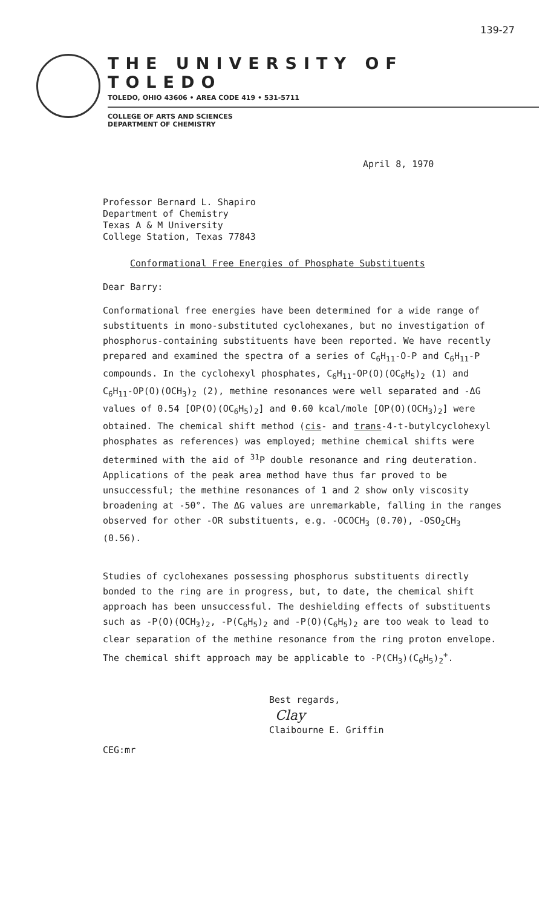139-27
THE UNIVERSITY OF TOLEDO
TOLEDO, OHIO 43606 • AREA CODE 419 • 531-5711
COLLEGE OF ARTS AND SCIENCES
DEPARTMENT OF CHEMISTRY
April 8, 1970
Professor Bernard L. Shapiro
Department of Chemistry
Texas A & M University
College Station, Texas 77843
Conformational Free Energies of Phosphate Substituents
Dear Barry:
Conformational free energies have been determined for a wide range of substituents in mono-substituted cyclohexanes, but no investigation of phosphorus-containing substituents have been reported. We have recently prepared and examined the spectra of a series of C<sub>6</sub>H<sub>11</sub>-O-P and C<sub>6</sub>H<sub>11</sub>-P compounds. In the cyclohexyl phosphates, C<sub>6</sub>H<sub>11</sub>-OP(O)(OC<sub>6</sub>H<sub>5</sub>)<sub>2</sub> (1) and C<sub>6</sub>H<sub>11</sub>-OP(O)(OCH<sub>3</sub>)<sub>2</sub> (2), methine resonances were well separated and -ΔG values of 0.54 [OP(O)(OC<sub>6</sub>H<sub>5</sub>)<sub>2</sub>] and 0.60 kcal/mole [OP(O)(OCH<sub>3</sub>)<sub>2</sub>] were obtained. The chemical shift method (cis- and trans-4-t-butylcyclohexyl phosphates as references) was employed; methine chemical shifts were determined with the aid of <sup>31</sup>P double resonance and ring deuteration. Applications of the peak area method have thus far proved to be unsuccessful; the methine resonances of 1 and 2 show only viscosity broadening at -50°. The ΔG values are unremarkable, falling in the ranges observed for other -OR substituents, e.g. -OCOCH<sub>3</sub> (0.70), -OSO<sub>2</sub>CH<sub>3</sub> (0.56).
Studies of cyclohexanes possessing phosphorus substituents directly bonded to the ring are in progress, but, to date, the chemical shift approach has been unsuccessful. The deshielding effects of substituents such as -P(O)(OCH<sub>3</sub>)<sub>2</sub>, -P(C<sub>6</sub>H<sub>5</sub>)<sub>2</sub> and -P(O)(C<sub>6</sub>H<sub>5</sub>)<sub>2</sub> are too weak to lead to clear separation of the methine resonance from the ring proton envelope. The chemical shift approach may be applicable to -P(CH<sub>3</sub>)(C<sub>6</sub>H<sub>5</sub>)<sub>2</sub><sup>+</sup>.
Best regards,
Clay
Claibourne E. Griffin
CEG:mr